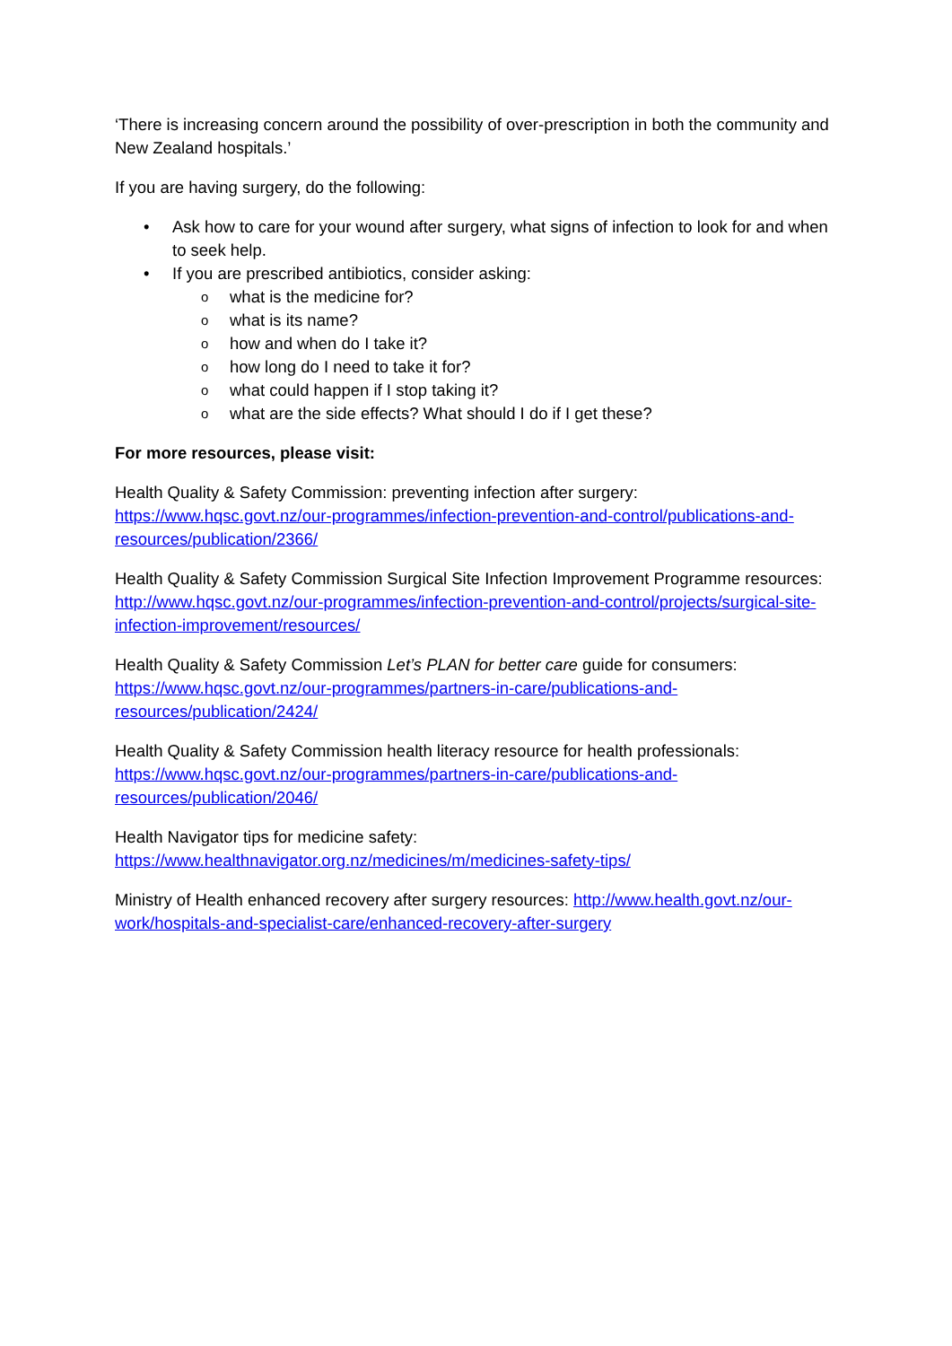‘There is increasing concern around the possibility of over-prescription in both the community and New Zealand hospitals.’
If you are having surgery, do the following:
• Ask how to care for your wound after surgery, what signs of infection to look for and when to seek help.
• If you are prescribed antibiotics, consider asking:
o what is the medicine for?
o what is its name?
o how and when do I take it?
o how long do I need to take it for?
o what could happen if I stop taking it?
o what are the side effects? What should I do if I get these?
For more resources, please visit:
Health Quality & Safety Commission: preventing infection after surgery:
https://www.hqsc.govt.nz/our-programmes/infection-prevention-and-control/publications-and-resources/publication/2366/
Health Quality & Safety Commission Surgical Site Infection Improvement Programme resources: http://www.hqsc.govt.nz/our-programmes/infection-prevention-and-control/projects/surgical-site-infection-improvement/resources/
Health Quality & Safety Commission Let’s PLAN for better care guide for consumers: https://www.hqsc.govt.nz/our-programmes/partners-in-care/publications-and-resources/publication/2424/
Health Quality & Safety Commission health literacy resource for health professionals: https://www.hqsc.govt.nz/our-programmes/partners-in-care/publications-and-resources/publication/2046/
Health Navigator tips for medicine safety:
https://www.healthnavigator.org.nz/medicines/m/medicines-safety-tips/
Ministry of Health enhanced recovery after surgery resources: http://www.health.govt.nz/our-work/hospitals-and-specialist-care/enhanced-recovery-after-surgery